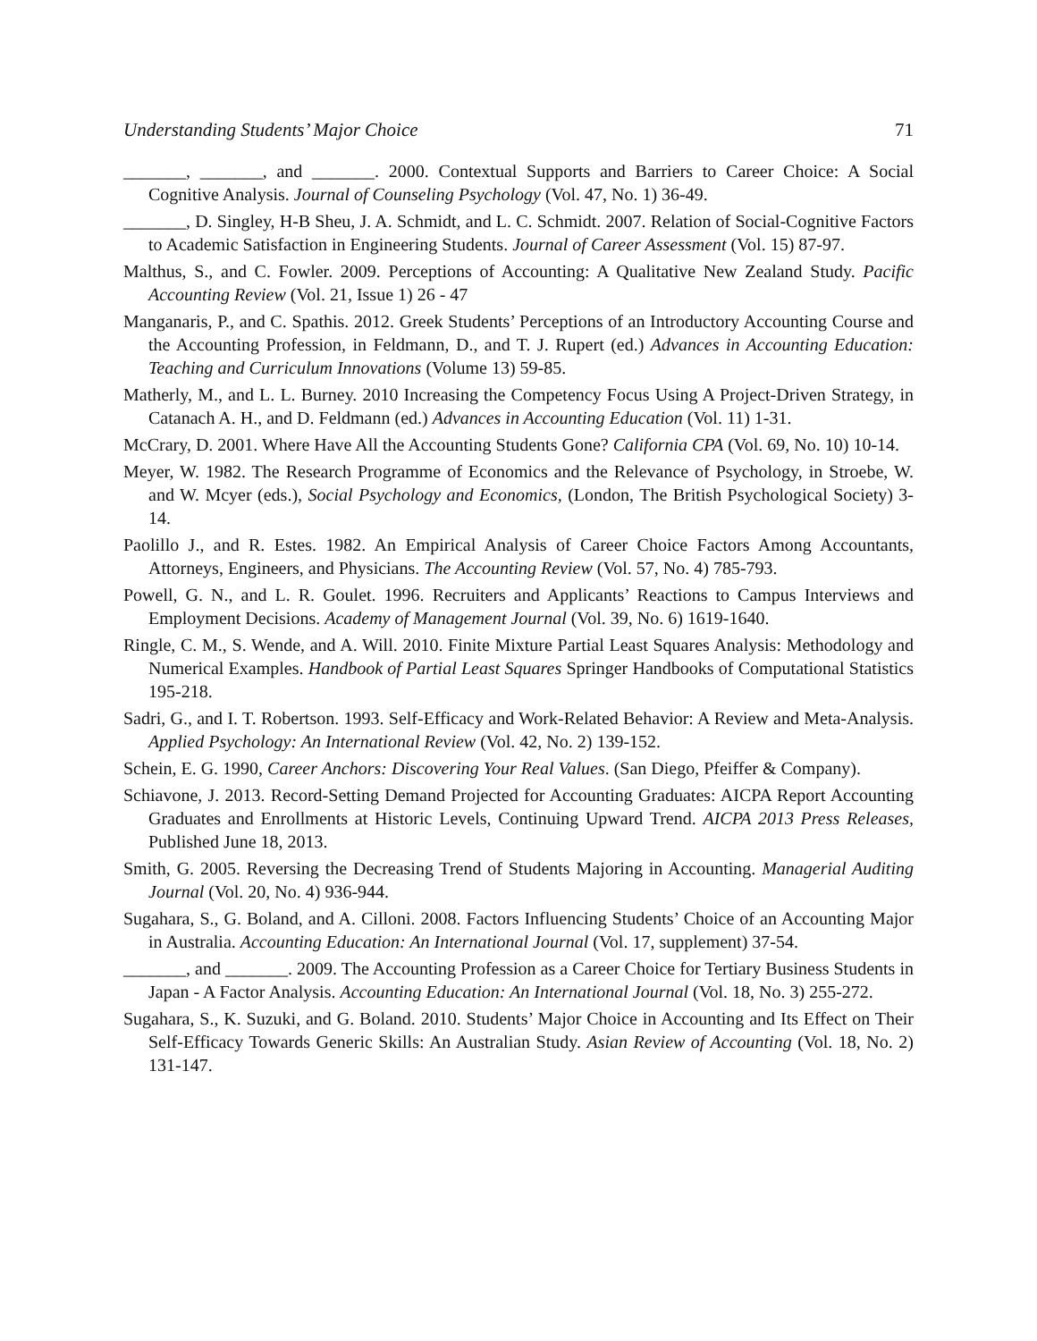Understanding Students’ Major Choice 71
_______, _______, and _______. 2000. Contextual Supports and Barriers to Career Choice: A Social Cognitive Analysis. Journal of Counseling Psychology (Vol. 47, No. 1) 36-49.
_______, D. Singley, H-B Sheu, J. A. Schmidt, and L. C. Schmidt. 2007. Relation of Social-Cognitive Factors to Academic Satisfaction in Engineering Students. Journal of Career Assessment (Vol. 15) 87-97.
Malthus, S., and C. Fowler. 2009. Perceptions of Accounting: A Qualitative New Zealand Study. Pacific Accounting Review (Vol. 21, Issue 1) 26 - 47
Manganaris, P., and C. Spathis. 2012. Greek Students’ Perceptions of an Introductory Accounting Course and the Accounting Profession, in Feldmann, D., and T. J. Rupert (ed.) Advances in Accounting Education: Teaching and Curriculum Innovations (Volume 13) 59-85.
Matherly, M., and L. L. Burney. 2010 Increasing the Competency Focus Using A Project-Driven Strategy, in Catanach A. H., and D. Feldmann (ed.) Advances in Accounting Education (Vol. 11) 1-31.
McCrary, D. 2001. Where Have All the Accounting Students Gone? California CPA (Vol. 69, No. 10) 10-14.
Meyer, W. 1982. The Research Programme of Economics and the Relevance of Psychology, in Stroebe, W. and W. Mcyer (eds.), Social Psychology and Economics, (London, The British Psychological Society) 3-14.
Paolillo J., and R. Estes. 1982. An Empirical Analysis of Career Choice Factors Among Accountants, Attorneys, Engineers, and Physicians. The Accounting Review (Vol. 57, No. 4) 785-793.
Powell, G. N., and L. R. Goulet. 1996. Recruiters and Applicants’ Reactions to Campus Interviews and Employment Decisions. Academy of Management Journal (Vol. 39, No. 6) 1619-1640.
Ringle, C. M., S. Wende, and A. Will. 2010. Finite Mixture Partial Least Squares Analysis: Methodology and Numerical Examples. Handbook of Partial Least Squares Springer Handbooks of Computational Statistics 195-218.
Sadri, G., and I. T. Robertson. 1993. Self-Efficacy and Work-Related Behavior: A Review and Meta-Analysis. Applied Psychology: An International Review (Vol. 42, No. 2) 139-152.
Schein, E. G. 1990, Career Anchors: Discovering Your Real Values. (San Diego, Pfeiffer & Company).
Schiavone, J. 2013. Record-Setting Demand Projected for Accounting Graduates: AICPA Report Accounting Graduates and Enrollments at Historic Levels, Continuing Upward Trend. AICPA 2013 Press Releases, Published June 18, 2013.
Smith, G. 2005. Reversing the Decreasing Trend of Students Majoring in Accounting. Managerial Auditing Journal (Vol. 20, No. 4) 936-944.
Sugahara, S., G. Boland, and A. Cilloni. 2008. Factors Influencing Students’ Choice of an Accounting Major in Australia. Accounting Education: An International Journal (Vol. 17, supplement) 37-54.
_______, and _______. 2009. The Accounting Profession as a Career Choice for Tertiary Business Students in Japan - A Factor Analysis. Accounting Education: An International Journal (Vol. 18, No. 3) 255-272.
Sugahara, S., K. Suzuki, and G. Boland. 2010. Students’ Major Choice in Accounting and Its Effect on Their Self-Efficacy Towards Generic Skills: An Australian Study. Asian Review of Accounting (Vol. 18, No. 2) 131-147.